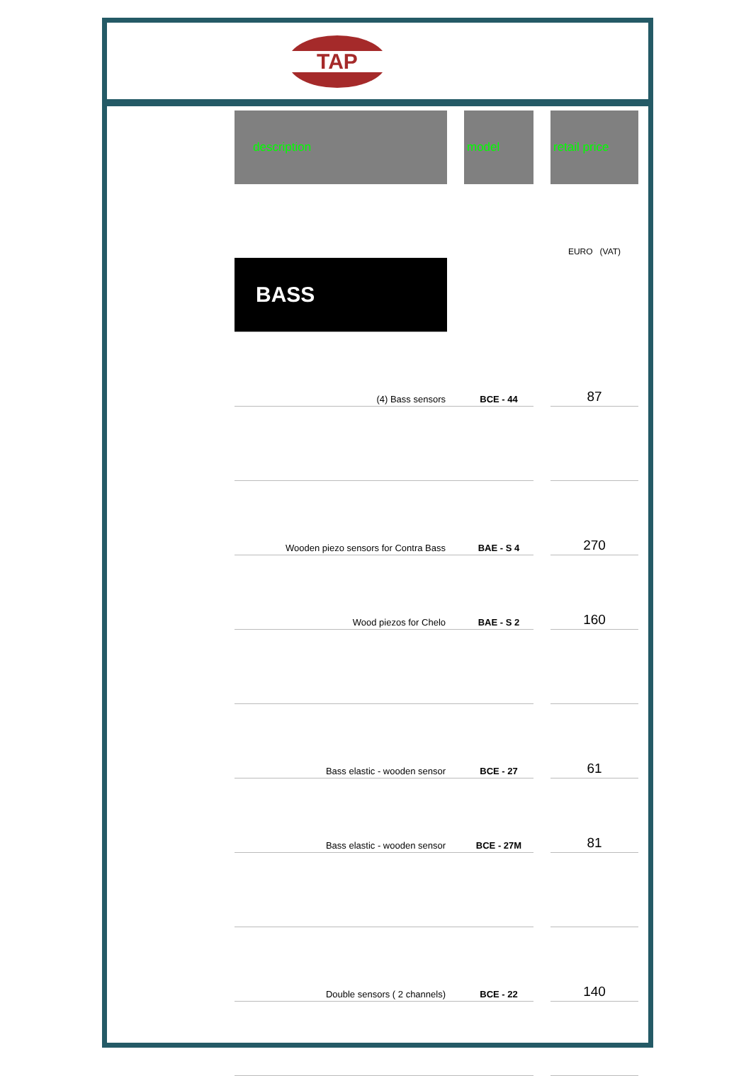TAP
| description | | model | | retail price |
| | | | | EURO (VAT) |
| BASS | | | | |
| (4) Bass sensors | | BCE - 44 | | 87 |
| Wooden piezo sensors for Contra Bass | | BAE - S 4 | | 270 |
| Wood piezos for Chelo | | BAE - S 2 | | 160 |
| Bass elastic - wooden sensor | | BCE - 27 | | 61 |
| Bass elastic - wooden sensor | | BCE - 27M | | 81 |
| Double sensors ( 2 channels) | | BCE - 22 | | 140 |